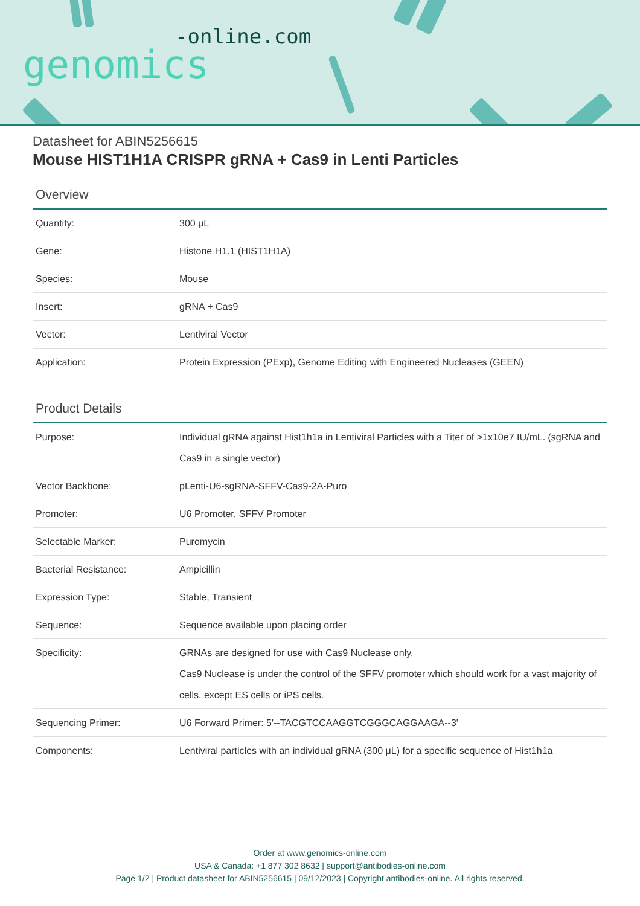-online.com
genomics
Datasheet for ABIN5256615
Mouse HIST1H1A CRISPR gRNA + Cas9 in Lenti Particles
Overview
| Quantity: | 300 μL |
| Gene: | Histone H1.1 (HIST1H1A) |
| Species: | Mouse |
| Insert: | gRNA + Cas9 |
| Vector: | Lentiviral Vector |
| Application: | Protein Expression (PExp), Genome Editing with Engineered Nucleases (GEEN) |
Product Details
| Purpose: | Individual gRNA against Hist1h1a in Lentiviral Particles with a Titer of >1x10e7 IU/mL. (sgRNA and Cas9 in a single vector) |
| Vector Backbone: | pLenti-U6-sgRNA-SFFV-Cas9-2A-Puro |
| Promoter: | U6 Promoter, SFFV Promoter |
| Selectable Marker: | Puromycin |
| Bacterial Resistance: | Ampicillin |
| Expression Type: | Stable, Transient |
| Sequence: | Sequence available upon placing order |
| Specificity: | GRNAs are designed for use with Cas9 Nuclease only. Cas9 Nuclease is under the control of the SFFV promoter which should work for a vast majority of cells, except ES cells or iPS cells. |
| Sequencing Primer: | U6 Forward Primer: 5'--TACGTCCAAGGTCGGGCAGGAAGA--3' |
| Components: | Lentiviral particles with an individual gRNA (300 μL) for a specific sequence of Hist1h1a |
Order at www.genomics-online.com
USA & Canada: +1 877 302 8632 | support@antibodies-online.com
Page 1/2 | Product datasheet for ABIN5256615 | 09/12/2023 | Copyright antibodies-online. All rights reserved.